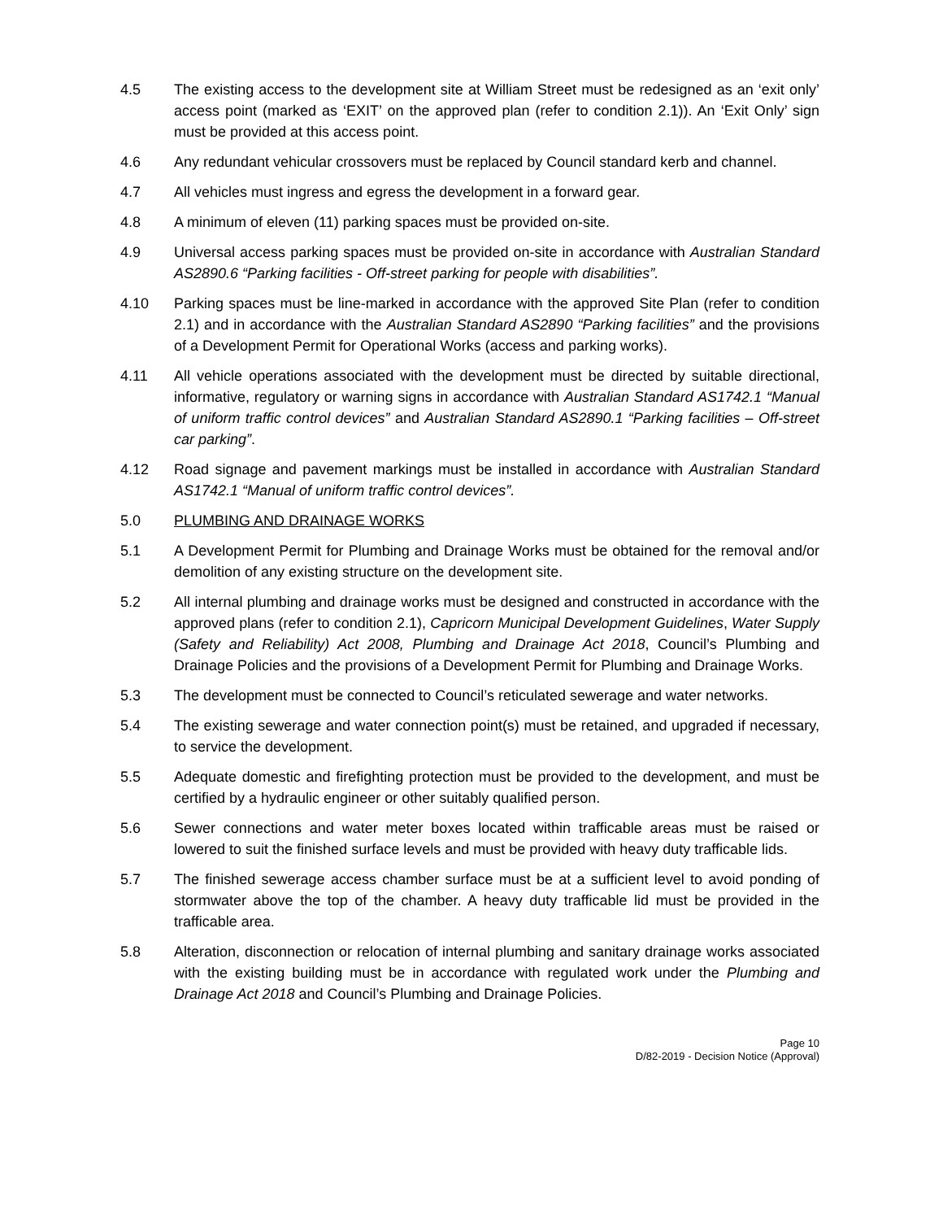4.5 The existing access to the development site at William Street must be redesigned as an ‘exit only’ access point (marked as ‘EXIT’ on the approved plan (refer to condition 2.1)). An ‘Exit Only’ sign must be provided at this access point.
4.6 Any redundant vehicular crossovers must be replaced by Council standard kerb and channel.
4.7 All vehicles must ingress and egress the development in a forward gear.
4.8 A minimum of eleven (11) parking spaces must be provided on-site.
4.9 Universal access parking spaces must be provided on-site in accordance with Australian Standard AS2890.6 “Parking facilities - Off-street parking for people with disabilities”.
4.10 Parking spaces must be line-marked in accordance with the approved Site Plan (refer to condition 2.1) and in accordance with the Australian Standard AS2890 “Parking facilities” and the provisions of a Development Permit for Operational Works (access and parking works).
4.11 All vehicle operations associated with the development must be directed by suitable directional, informative, regulatory or warning signs in accordance with Australian Standard AS1742.1 “Manual of uniform traffic control devices” and Australian Standard AS2890.1 “Parking facilities – Off-street car parking”.
4.12 Road signage and pavement markings must be installed in accordance with Australian Standard AS1742.1 “Manual of uniform traffic control devices”.
5.0 PLUMBING AND DRAINAGE WORKS
5.1 A Development Permit for Plumbing and Drainage Works must be obtained for the removal and/or demolition of any existing structure on the development site.
5.2 All internal plumbing and drainage works must be designed and constructed in accordance with the approved plans (refer to condition 2.1), Capricorn Municipal Development Guidelines, Water Supply (Safety and Reliability) Act 2008, Plumbing and Drainage Act 2018, Council’s Plumbing and Drainage Policies and the provisions of a Development Permit for Plumbing and Drainage Works.
5.3 The development must be connected to Council’s reticulated sewerage and water networks.
5.4 The existing sewerage and water connection point(s) must be retained, and upgraded if necessary, to service the development.
5.5 Adequate domestic and firefighting protection must be provided to the development, and must be certified by a hydraulic engineer or other suitably qualified person.
5.6 Sewer connections and water meter boxes located within trafficable areas must be raised or lowered to suit the finished surface levels and must be provided with heavy duty trafficable lids.
5.7 The finished sewerage access chamber surface must be at a sufficient level to avoid ponding of stormwater above the top of the chamber. A heavy duty trafficable lid must be provided in the trafficable area.
5.8 Alteration, disconnection or relocation of internal plumbing and sanitary drainage works associated with the existing building must be in accordance with regulated work under the Plumbing and Drainage Act 2018 and Council’s Plumbing and Drainage Policies.
Page 10
D/82-2019 - Decision Notice (Approval)